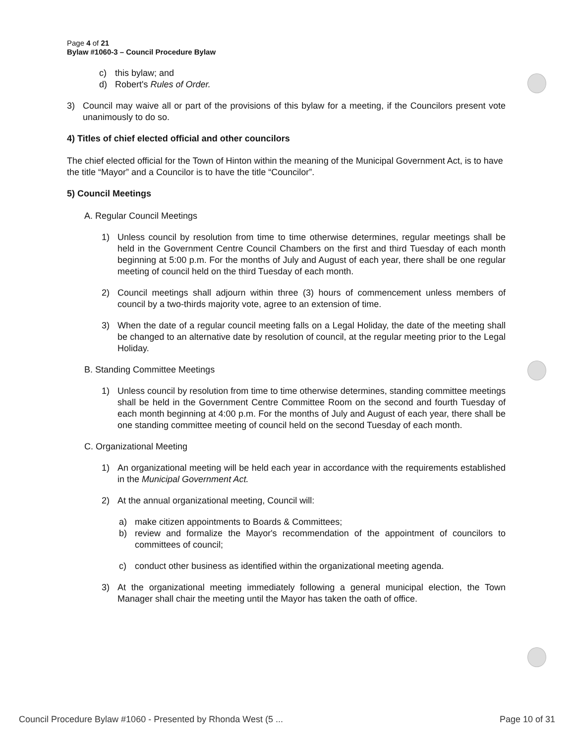Page 4 of 21
Bylaw #1060-3 – Council Procedure Bylaw
c) this bylaw; and
d) Robert's Rules of Order.
3) Council may waive all or part of the provisions of this bylaw for a meeting, if the Councilors present vote unanimously to do so.
4) Titles of chief elected official and other councilors
The chief elected official for the Town of Hinton within the meaning of the Municipal Government Act, is to have the title “Mayor” and a Councilor is to have the title “Councilor”.
5) Council Meetings
A. Regular Council Meetings
1) Unless council by resolution from time to time otherwise determines, regular meetings shall be held in the Government Centre Council Chambers on the first and third Tuesday of each month beginning at 5:00 p.m. For the months of July and August of each year, there shall be one regular meeting of council held on the third Tuesday of each month.
2) Council meetings shall adjourn within three (3) hours of commencement unless members of council by a two-thirds majority vote, agree to an extension of time.
3) When the date of a regular council meeting falls on a Legal Holiday, the date of the meeting shall be changed to an alternative date by resolution of council, at the regular meeting prior to the Legal Holiday.
B. Standing Committee Meetings
1) Unless council by resolution from time to time otherwise determines, standing committee meetings shall be held in the Government Centre Committee Room on the second and fourth Tuesday of each month beginning at 4:00 p.m. For the months of July and August of each year, there shall be one standing committee meeting of council held on the second Tuesday of each month.
C. Organizational Meeting
1) An organizational meeting will be held each year in accordance with the requirements established in the Municipal Government Act.
2) At the annual organizational meeting, Council will:
a) make citizen appointments to Boards & Committees;
b) review and formalize the Mayor's recommendation of the appointment of councilors to committees of council;
c) conduct other business as identified within the organizational meeting agenda.
3) At the organizational meeting immediately following a general municipal election, the Town Manager shall chair the meeting until the Mayor has taken the oath of office.
Council Procedure Bylaw #1060 - Presented by Rhonda West (5 ... Page 10 of 31